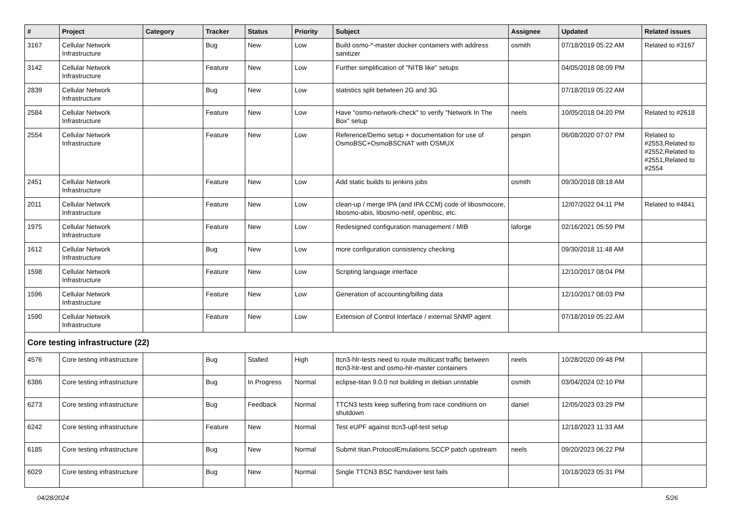| # | Project | Category | Tracker | Status | Priority | Subject | Assignee | Updated | Related issues |
| --- | --- | --- | --- | --- | --- | --- | --- | --- | --- |
| 3167 | Cellular Network Infrastructure | | Bug | New | Low | Build osmo-*-master docker containers with address sanitizer | osmith | 07/18/2019 05:22 AM | Related to #3167 |
| 3142 | Cellular Network Infrastructure | | Feature | New | Low | Further simplification of "NITB like" setups | | 04/05/2018 08:09 PM | |
| 2839 | Cellular Network Infrastructure | | Bug | New | Low | statistics split betwteen 2G and 3G | | 07/18/2019 05:22 AM | |
| 2584 | Cellular Network Infrastructure | | Feature | New | Low | Have "osmo-network-check" to verify "Network In The Box" setup | neels | 10/05/2018 04:20 PM | Related to #2618 |
| 2554 | Cellular Network Infrastructure | | Feature | New | Low | Reference/Demo setup + documentation for use of OsmoBSC+OsmoBSCNAT with OSMUX | pespin | 06/08/2020 07:07 PM | Related to #2553,Related to #2552,Related to #2551,Related to #2554 |
| 2451 | Cellular Network Infrastructure | | Feature | New | Low | Add static builds to jenkins jobs | osmith | 09/30/2018 08:18 AM | |
| 2011 | Cellular Network Infrastructure | | Feature | New | Low | clean-up / merge IPA (and IPA CCM) code of libosmocore, libosmo-abis, libosmo-netif, openbsc, etc. | | 12/07/2022 04:11 PM | Related to #4841 |
| 1975 | Cellular Network Infrastructure | | Feature | New | Low | Redesigned configuration management / MIB | laforge | 02/16/2021 05:59 PM | |
| 1612 | Cellular Network Infrastructure | | Bug | New | Low | more configuration consistency checking | | 09/30/2018 11:48 AM | |
| 1598 | Cellular Network Infrastructure | | Feature | New | Low | Scripting language interface | | 12/10/2017 08:04 PM | |
| 1596 | Cellular Network Infrastructure | | Feature | New | Low | Generation of accounting/billing data | | 12/10/2017 08:03 PM | |
| 1590 | Cellular Network Infrastructure | | Feature | New | Low | Extension of Control Interface / external SNMP agent | | 07/18/2019 05:22 AM | |
| Core testing infrastructure (22) | | | | | | | | | |
| 4576 | Core testing infrastructure | | Bug | Stalled | High | ttcn3-hlr-tests need to route multicast traffic between ttcn3-hlr-test and osmo-hlr-master containers | neels | 10/28/2020 09:48 PM | |
| 6386 | Core testing infrastructure | | Bug | In Progress | Normal | eclipse-titan 9.0.0 not building in debian unstable | osmith | 03/04/2024 02:10 PM | |
| 6273 | Core testing infrastructure | | Bug | Feedback | Normal | TTCN3 tests keep suffering from race conditions on shutdown | daniel | 12/05/2023 03:29 PM | |
| 6242 | Core testing infrastructure | | Feature | New | Normal | Test eUPF against ttcn3-upf-test setup | | 12/18/2023 11:33 AM | |
| 6185 | Core testing infrastructure | | Bug | New | Normal | Submit titan.ProtocolEmulations.SCCP patch upstream | neels | 09/20/2023 06:22 PM | |
| 6029 | Core testing infrastructure | | Bug | New | Normal | Single TTCN3 BSC handover test fails | | 10/18/2023 05:31 PM | |
04/28/2024 5/26